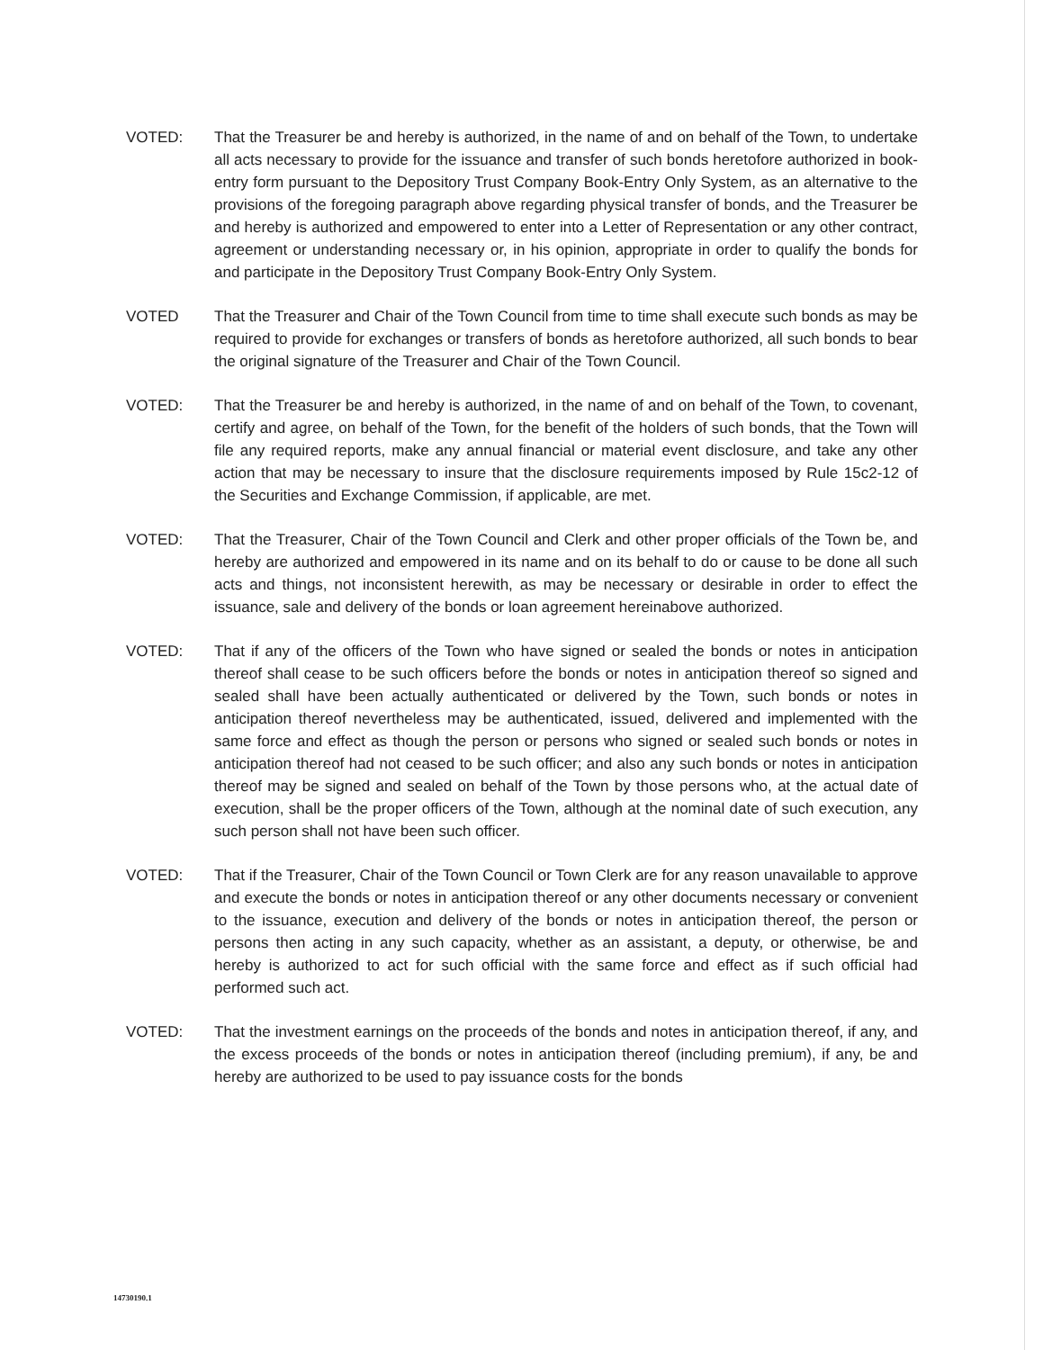VOTED: That the Treasurer be and hereby is authorized, in the name of and on behalf of the Town, to undertake all acts necessary to provide for the issuance and transfer of such bonds heretofore authorized in book-entry form pursuant to the Depository Trust Company Book-Entry Only System, as an alternative to the provisions of the foregoing paragraph above regarding physical transfer of bonds, and the Treasurer be and hereby is authorized and empowered to enter into a Letter of Representation or any other contract, agreement or understanding necessary or, in his opinion, appropriate in order to qualify the bonds for and participate in the Depository Trust Company Book-Entry Only System.
VOTED That the Treasurer and Chair of the Town Council from time to time shall execute such bonds as may be required to provide for exchanges or transfers of bonds as heretofore authorized, all such bonds to bear the original signature of the Treasurer and Chair of the Town Council.
VOTED: That the Treasurer be and hereby is authorized, in the name of and on behalf of the Town, to covenant, certify and agree, on behalf of the Town, for the benefit of the holders of such bonds, that the Town will file any required reports, make any annual financial or material event disclosure, and take any other action that may be necessary to insure that the disclosure requirements imposed by Rule 15c2-12 of the Securities and Exchange Commission, if applicable, are met.
VOTED: That the Treasurer, Chair of the Town Council and Clerk and other proper officials of the Town be, and hereby are authorized and empowered in its name and on its behalf to do or cause to be done all such acts and things, not inconsistent herewith, as may be necessary or desirable in order to effect the issuance, sale and delivery of the bonds or loan agreement hereinabove authorized.
VOTED: That if any of the officers of the Town who have signed or sealed the bonds or notes in anticipation thereof shall cease to be such officers before the bonds or notes in anticipation thereof so signed and sealed shall have been actually authenticated or delivered by the Town, such bonds or notes in anticipation thereof nevertheless may be authenticated, issued, delivered and implemented with the same force and effect as though the person or persons who signed or sealed such bonds or notes in anticipation thereof had not ceased to be such officer; and also any such bonds or notes in anticipation thereof may be signed and sealed on behalf of the Town by those persons who, at the actual date of execution, shall be the proper officers of the Town, although at the nominal date of such execution, any such person shall not have been such officer.
VOTED: That if the Treasurer, Chair of the Town Council or Town Clerk are for any reason unavailable to approve and execute the bonds or notes in anticipation thereof or any other documents necessary or convenient to the issuance, execution and delivery of the bonds or notes in anticipation thereof, the person or persons then acting in any such capacity, whether as an assistant, a deputy, or otherwise, be and hereby is authorized to act for such official with the same force and effect as if such official had performed such act.
VOTED: That the investment earnings on the proceeds of the bonds and notes in anticipation thereof, if any, and the excess proceeds of the bonds or notes in anticipation thereof (including premium), if any, be and hereby are authorized to be used to pay issuance costs for the bonds
14730190.1